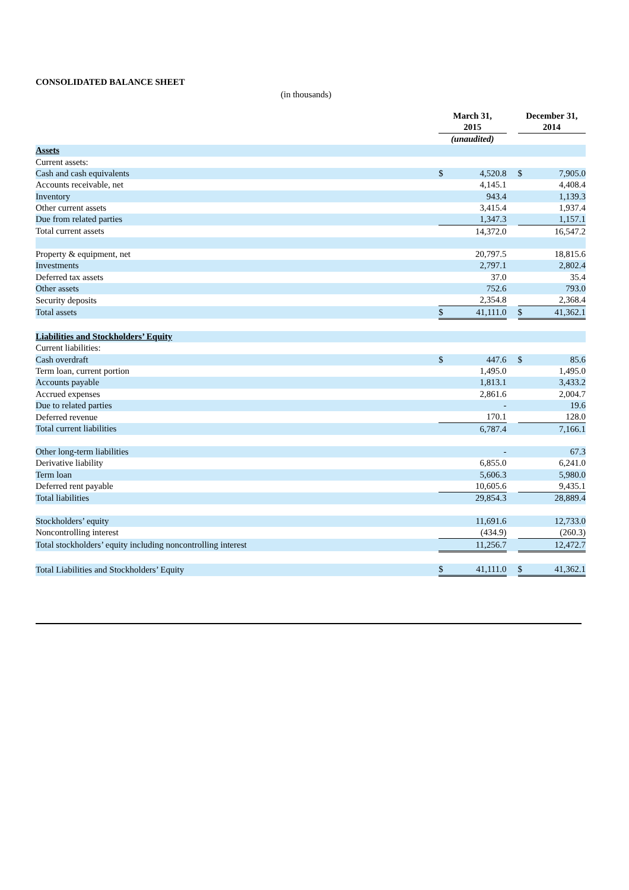CONSOLIDATED BALANCE SHEET
(in thousands)
| | March 31, 2015 | | | December 31, 2014 | |
| --- | --- | --- | --- | --- | --- |
| | (unaudited) | | | | |
| Assets | | | | | |
| Current assets: | | | | | |
| Cash and cash equivalents | $ | 4,520.8 | | $ | 7,905.0 |
| Accounts receivable, net | | 4,145.1 | | | 4,408.4 |
| Inventory | | 943.4 | | | 1,139.3 |
| Other current assets | | 3,415.4 | | | 1,937.4 |
| Due from related parties | | 1,347.3 | | | 1,157.1 |
| Total current assets | | 14,372.0 | | | 16,547.2 |
| Property & equipment, net | | 20,797.5 | | | 18,815.6 |
| Investments | | 2,797.1 | | | 2,802.4 |
| Deferred tax assets | | 37.0 | | | 35.4 |
| Other assets | | 752.6 | | | 793.0 |
| Security deposits | | 2,354.8 | | | 2,368.4 |
| Total assets | $ | 41,111.0 | | $ | 41,362.1 |
| Liabilities and Stockholders’ Equity | | | | | |
| Current liabilities: | | | | | |
| Cash overdraft | $ | 447.6 | | $ | 85.6 |
| Term loan, current portion | | 1,495.0 | | | 1,495.0 |
| Accounts payable | | 1,813.1 | | | 3,433.2 |
| Accrued expenses | | 2,861.6 | | | 2,004.7 |
| Due to related parties | | - | | | 19.6 |
| Deferred revenue | | 170.1 | | | 128.0 |
| Total current liabilities | | 6,787.4 | | | 7,166.1 |
| Other long-term liabilities | | - | | | 67.3 |
| Derivative liability | | 6,855.0 | | | 6,241.0 |
| Term loan | | 5,606.3 | | | 5,980.0 |
| Deferred rent payable | | 10,605.6 | | | 9,435.1 |
| Total liabilities | | 29,854.3 | | | 28,889.4 |
| Stockholders’ equity | | 11,691.6 | | | 12,733.0 |
| Noncontrolling interest | | (434.9) | | | (260.3) |
| Total stockholders’ equity including noncontrolling interest | | 11,256.7 | | | 12,472.7 |
| Total Liabilities and Stockholders’ Equity | $ | 41,111.0 | | $ | 41,362.1 |